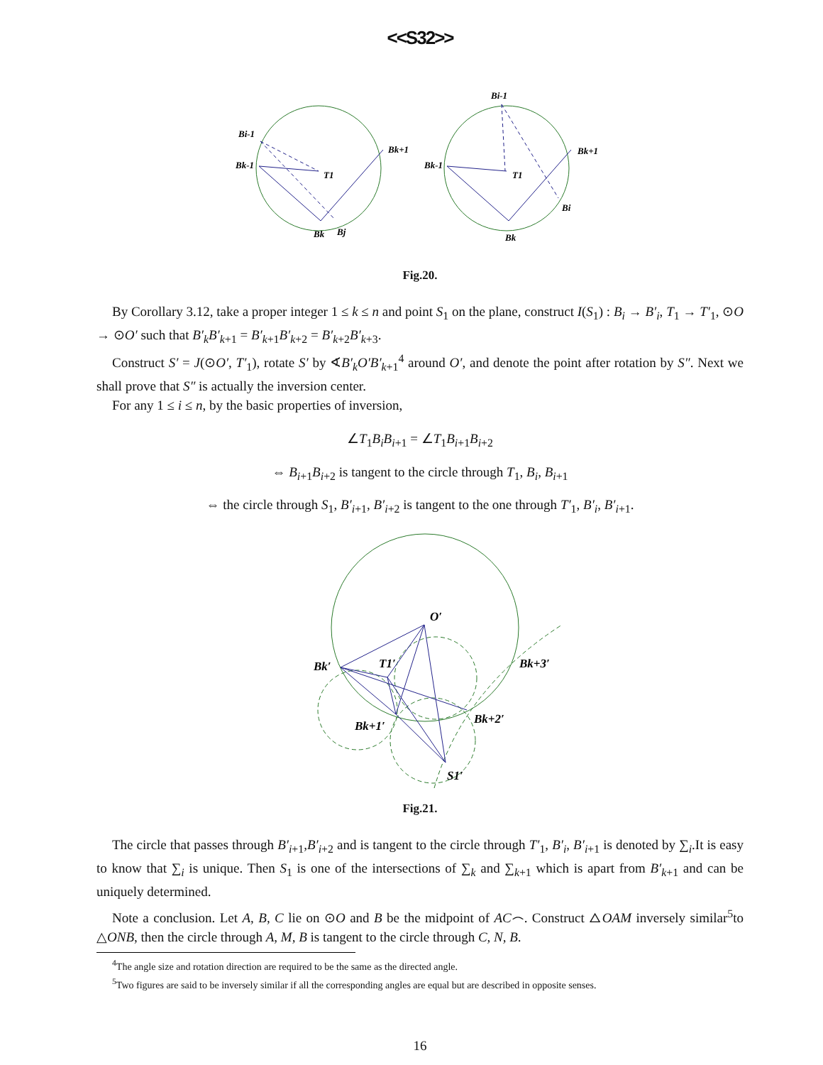<<S32>>
Bi-1
Bk-1
T1
Bk+1
Bk
Bj
Bi-1
Bk-1
T1
Bk+1
Bk
Bi
Fig.20.
By Corollary 3.12, take a proper integer 1 ≤ k ≤ n and point S<sub>1</sub> on the plane, construct I(S<sub>1</sub>) : B<sub>i</sub> → B′<sub>i</sub>, T<sub>1</sub> → T′<sub>1</sub>, ⊙O → ⊙O′ such that B′<sub>k</sub>B′<sub>k+1</sub> = B′<sub>k+1</sub>B′<sub>k+2</sub> = B′<sub>k+2</sub>B′<sub>k+3</sub>.
Construct S′ = J(⊙O′, T′<sub>1</sub>), rotate S′ by ∢B′<sub>k</sub>O′B′<sub>k+1</sub><sup>4</sup> around O′, and denote the point after rotation by S″. Next we shall prove that S″ is actually the inversion center.
For any 1 ≤ i ≤ n, by the basic properties of inversion,
∠T<sub>1</sub>B<sub>i</sub>B<sub>i+1</sub> = ∠T<sub>1</sub>B<sub>i+1</sub>B<sub>i+2</sub>
⇔ B<sub>i+1</sub>B<sub>i+2</sub> is tangent to the circle through T<sub>1</sub>, B<sub>i</sub>, B<sub>i+1</sub>
⇔ the circle through S<sub>1</sub>, B′<sub>i+1</sub>, B′<sub>i+2</sub> is tangent to the one through T′<sub>1</sub>, B′<sub>i</sub>, B′<sub>i+1</sub>.
O′
Bk′
T1′
Bk+3′
Bk+1′
Bk+2′
S1′
Fig.21.
The circle that passes through B′<sub>i+1</sub>,B′<sub>i+2</sub> and is tangent to the circle through T′<sub>1</sub>, B′<sub>i</sub>, B′<sub>i+1</sub> is denoted by ∑<sub>i</sub>.It is easy to know that ∑<sub>i</sub> is unique. Then S<sub>1</sub> is one of the intersections of ∑<sub>k</sub> and ∑<sub>k+1</sub> which is apart from B′<sub>k+1</sub> and can be uniquely determined.
Note a conclusion. Let A, B, C lie on ⊙O and B be the midpoint of AC⌢. Construct △OAM inversely similar<sup>5</sup>to △ONB, then the circle through A, M, B is tangent to the circle through C, N, B.
<sup>4</sup> The angle size and rotation direction are required to be the same as the directed angle.
<sup>5</sup> Two figures are said to be inversely similar if all the corresponding angles are equal but are described in opposite senses.
16